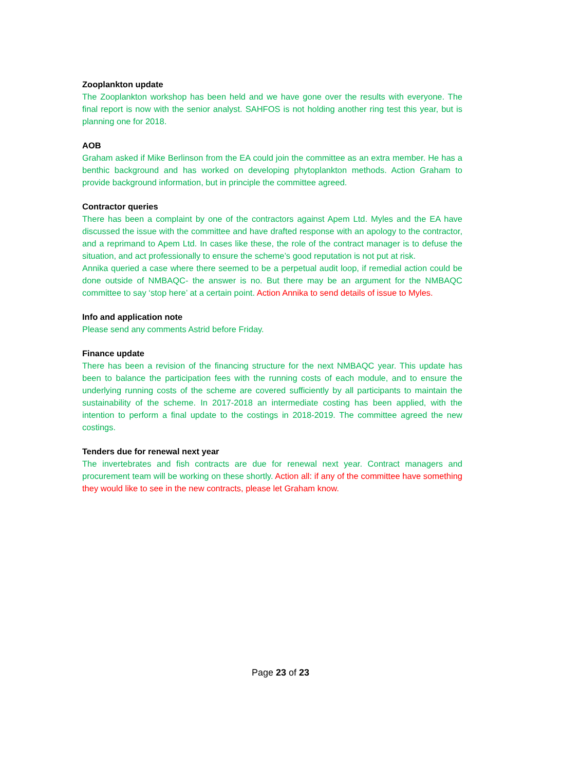Zooplankton update
The Zooplankton workshop has been held and we have gone over the results with everyone. The final report is now with the senior analyst. SAHFOS is not holding another ring test this year, but is planning one for 2018.
AOB
Graham asked if Mike Berlinson from the EA could join the committee as an extra member. He has a benthic background and has worked on developing phytoplankton methods. Action Graham to provide background information, but in principle the committee agreed.
Contractor queries
There has been a complaint by one of the contractors against Apem Ltd. Myles and the EA have discussed the issue with the committee and have drafted response with an apology to the contractor, and a reprimand to Apem Ltd. In cases like these, the role of the contract manager is to defuse the situation, and act professionally to ensure the scheme’s good reputation is not put at risk.
Annika queried a case where there seemed to be a perpetual audit loop, if remedial action could be done outside of NMBAQC- the answer is no. But there may be an argument for the NMBAQC committee to say ‘stop here’ at a certain point. Action Annika to send details of issue to Myles.
Info and application note
Please send any comments Astrid before Friday.
Finance update
There has been a revision of the financing structure for the next NMBAQC year. This update has been to balance the participation fees with the running costs of each module, and to ensure the underlying running costs of the scheme are covered sufficiently by all participants to maintain the sustainability of the scheme. In 2017-2018 an intermediate costing has been applied, with the intention to perform a final update to the costings in 2018-2019. The committee agreed the new costings.
Tenders due for renewal next year
The invertebrates and fish contracts are due for renewal next year. Contract managers and procurement team will be working on these shortly. Action all: if any of the committee have something they would like to see in the new contracts, please let Graham know.
Page 23 of 23